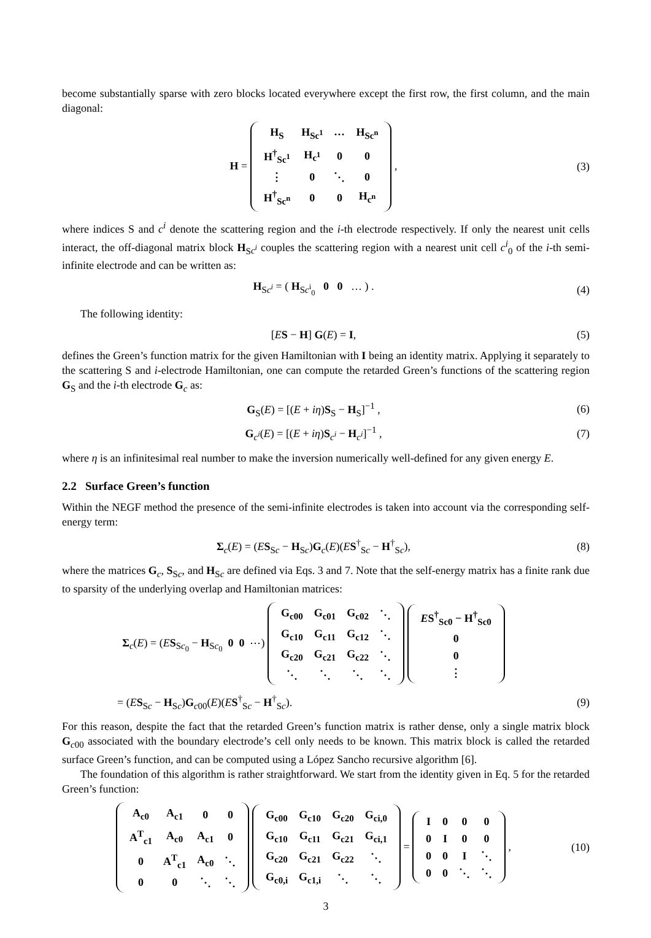become substantially sparse with zero blocks located everywhere except the first row, the first column, and the main diagonal:
H =
| H<sub>S</sub> | H<sub>Sc<sup>1</sup></sub> | ⋯ | H<sub>Sc<sup>n</sup></sub> |
| H<sup>†</sup><sub>Sc<sup>1</sup></sub> | H<sub>c<sup>1</sup></sub> | 0 | 0 |
| ⋮ | 0 | ⋱ | 0 |
| H<sup>†</sup><sub>Sc<sup>n</sup></sub> | 0 | 0 | H<sub>c<sup>n</sup></sub> |
,
(3)
where indices S and c<sup>i</sup> denote the scattering region and the i-th electrode respectively. If only the nearest unit cells interact, the off-diagonal matrix block H<sub>Sc<sup>i</sup></sub> couples the scattering region with a nearest unit cell c<sup>i</sup><sub>0</sub> of the i-th semi-infinite electrode and can be written as:
H<sub>Sc<sup>i</sup></sub> = ( H<sub>Sc<sup>i</sup><sub>0</sub></sub> 0 0 … ) . (4)
The following identity:
[ES − H] G(E) = I, (5)
defines the Green’s function matrix for the given Hamiltonian with I being an identity matrix. Applying it separately to the scattering S and i-electrode Hamiltonian, one can compute the retarded Green’s functions of the scattering region G<sub>S</sub> and the i-th electrode G<sub>c</sub> as:
G<sub>S</sub>(E) = [(E + iη)S<sub>S</sub> − H<sub>S</sub>]<sup>−1</sup> , (6)
G<sub>c<sup>i</sup></sub>(E) = [(E + iη)S<sub>c<sup>i</sup></sub> − H<sub>c<sup>i</sup></sub>]<sup>−1</sup> ,
(7)
where η is an infinitesimal real number to make the inversion numerically well-defined for any given energy E.
2.2 Surface Green’s function
Within the NEGF method the presence of the semi-infinite electrodes is taken into account via the corresponding self-energy term:
Σ<sub>c</sub>(E) = (ES<sub>Sc</sub> − H<sub>Sc</sub>)G<sub>c</sub>(E)(ES<sup>†</sup><sub>Sc</sub> − H<sup>†</sup><sub>Sc</sub>),
(8)
where the matrices G<sub>c</sub>, S<sub>Sc</sub>, and H<sub>Sc</sub> are defined via Eqs. 3 and 7. Note that the self-energy matrix has a finite rank due to sparsity of the underlying overlap and Hamiltonian matrices:
Σ<sub>c</sub>(E) = (ES<sub>Sc<sub>0</sub></sub> − H<sub>Sc<sub>0</sub></sub> 0 0 ⋯)
| G<sub>c00</sub> | G<sub>c01</sub> | G<sub>c02</sub> | ⋱ |
| G<sub>c10</sub> | G<sub>c11</sub> | G<sub>c12</sub> | ⋱ |
| G<sub>c20</sub> | G<sub>c21</sub> | G<sub>c22</sub> | ⋱ |
| ⋱ | ⋱ | ⋱ | ⋱ |
| E S<sup>†</sup><sub>Sc0</sub> − H<sup>†</sup><sub>Sc0</sub> |
| 0 |
| 0 |
| ⋮ |
= (ES<sub>Sc</sub> − H<sub>Sc</sub>)G<sub>c00</sub>(E)(ES<sup>†</sup><sub>Sc</sub> − H<sup>†</sup><sub>Sc</sub>).
(9)
For this reason, despite the fact that the retarded Green’s function matrix is rather dense, only a single matrix block G<sub>c00</sub> associated with the boundary electrode’s cell only needs to be known. This matrix block is called the retarded surface Green’s function, and can be computed using a López Sancho recursive algorithm [6].
The foundation of this algorithm is rather straightforward. We start from the identity given in Eq. 5 for the retarded Green’s function:
| A<sub>c0</sub> | A<sub>c1</sub> | 0 | 0 |
| A<sup>T</sup><sub>c1</sub> | A<sub>c0</sub> | A<sub>c1</sub> | 0 |
| 0 | A<sup>T</sup><sub>c1</sub> | A<sub>c0</sub> | ⋱ |
| 0 | 0 | ⋱ | ⋱ |
| G<sub>c00</sub> | G<sub>c10</sub> | G<sub>c20</sub> | G<sub>ci,0</sub> |
| G<sub>c10</sub> | G<sub>c11</sub> | G<sub>c21</sub> | G<sub>ci,1</sub> |
| G<sub>c20</sub> | G<sub>c21</sub> | G<sub>c22</sub> | ⋱ |
| G<sub>c0,i</sub> | G<sub>c1,i</sub> | ⋱ | ⋱ |
=
| I | 0 | 0 | 0 |
| 0 | I | 0 | 0 |
| 0 | 0 | I | ⋱ |
| 0 | 0 | ⋱ | ⋱ |
,
(10)
3